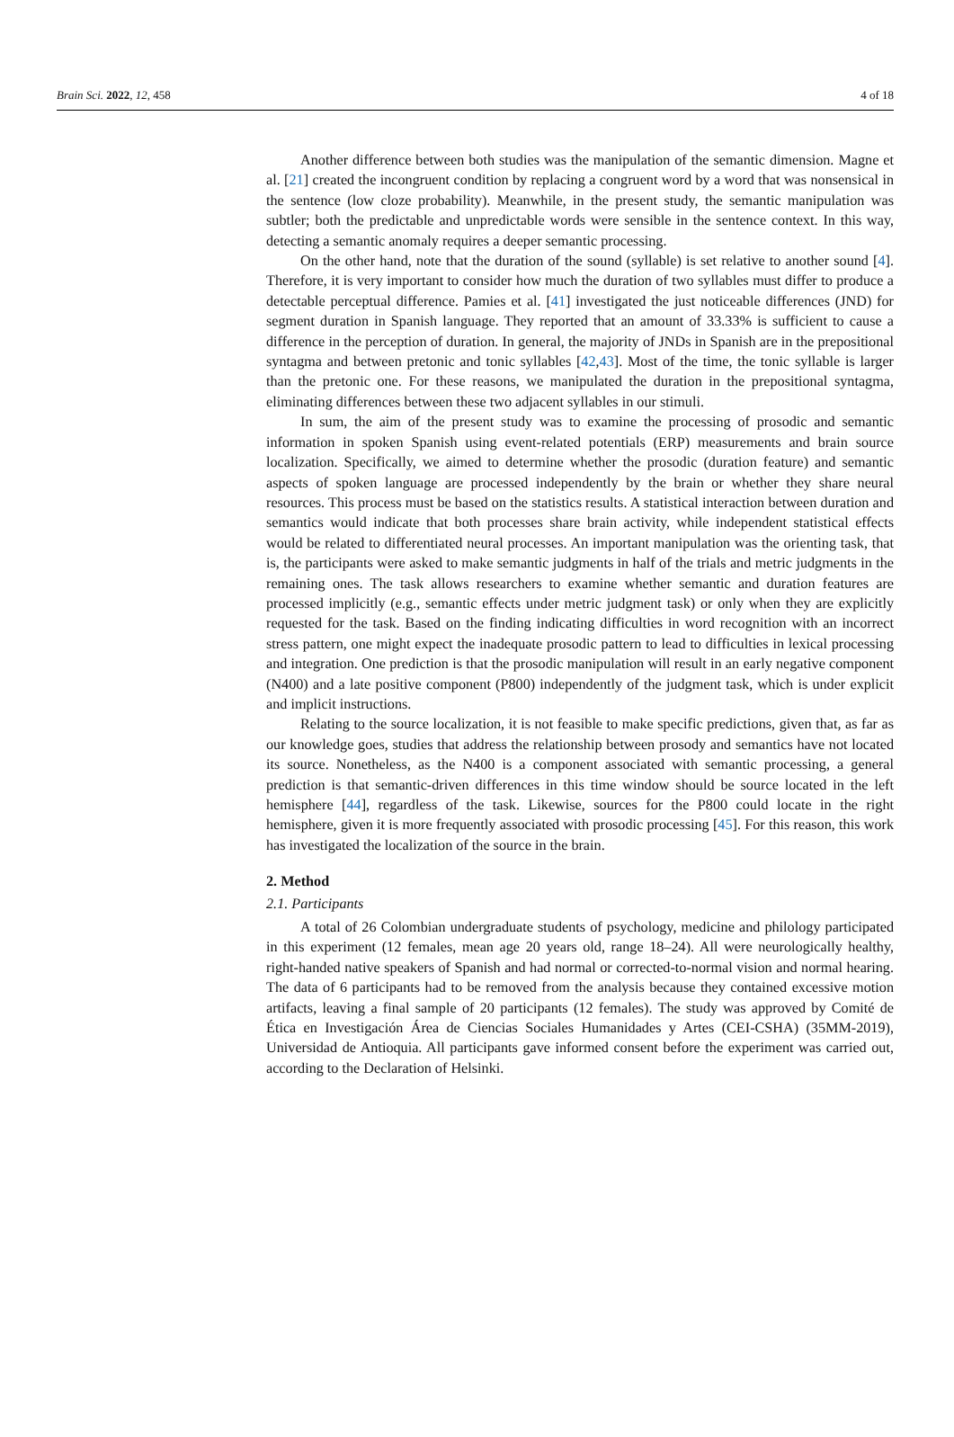Brain Sci. 2022, 12, 458 4 of 18
Another difference between both studies was the manipulation of the semantic dimension. Magne et al. [21] created the incongruent condition by replacing a congruent word by a word that was nonsensical in the sentence (low cloze probability). Meanwhile, in the present study, the semantic manipulation was subtler; both the predictable and unpredictable words were sensible in the sentence context. In this way, detecting a semantic anomaly requires a deeper semantic processing.
On the other hand, note that the duration of the sound (syllable) is set relative to another sound [4]. Therefore, it is very important to consider how much the duration of two syllables must differ to produce a detectable perceptual difference. Pamies et al. [41] investigated the just noticeable differences (JND) for segment duration in Spanish language. They reported that an amount of 33.33% is sufficient to cause a difference in the perception of duration. In general, the majority of JNDs in Spanish are in the prepositional syntagma and between pretonic and tonic syllables [42,43]. Most of the time, the tonic syllable is larger than the pretonic one. For these reasons, we manipulated the duration in the prepositional syntagma, eliminating differences between these two adjacent syllables in our stimuli.
In sum, the aim of the present study was to examine the processing of prosodic and semantic information in spoken Spanish using event-related potentials (ERP) measurements and brain source localization. Specifically, we aimed to determine whether the prosodic (duration feature) and semantic aspects of spoken language are processed independently by the brain or whether they share neural resources. This process must be based on the statistics results. A statistical interaction between duration and semantics would indicate that both processes share brain activity, while independent statistical effects would be related to differentiated neural processes. An important manipulation was the orienting task, that is, the participants were asked to make semantic judgments in half of the trials and metric judgments in the remaining ones. The task allows researchers to examine whether semantic and duration features are processed implicitly (e.g., semantic effects under metric judgment task) or only when they are explicitly requested for the task. Based on the finding indicating difficulties in word recognition with an incorrect stress pattern, one might expect the inadequate prosodic pattern to lead to difficulties in lexical processing and integration. One prediction is that the prosodic manipulation will result in an early negative component (N400) and a late positive component (P800) independently of the judgment task, which is under explicit and implicit instructions.
Relating to the source localization, it is not feasible to make specific predictions, given that, as far as our knowledge goes, studies that address the relationship between prosody and semantics have not located its source. Nonetheless, as the N400 is a component associated with semantic processing, a general prediction is that semantic-driven differences in this time window should be source located in the left hemisphere [44], regardless of the task. Likewise, sources for the P800 could locate in the right hemisphere, given it is more frequently associated with prosodic processing [45]. For this reason, this work has investigated the localization of the source in the brain.
2. Method
2.1. Participants
A total of 26 Colombian undergraduate students of psychology, medicine and philology participated in this experiment (12 females, mean age 20 years old, range 18–24). All were neurologically healthy, right-handed native speakers of Spanish and had normal or corrected-to-normal vision and normal hearing. The data of 6 participants had to be removed from the analysis because they contained excessive motion artifacts, leaving a final sample of 20 participants (12 females). The study was approved by Comité de Ética en Investigación Área de Ciencias Sociales Humanidades y Artes (CEI-CSHA) (35MM-2019), Universidad de Antioquia. All participants gave informed consent before the experiment was carried out, according to the Declaration of Helsinki.